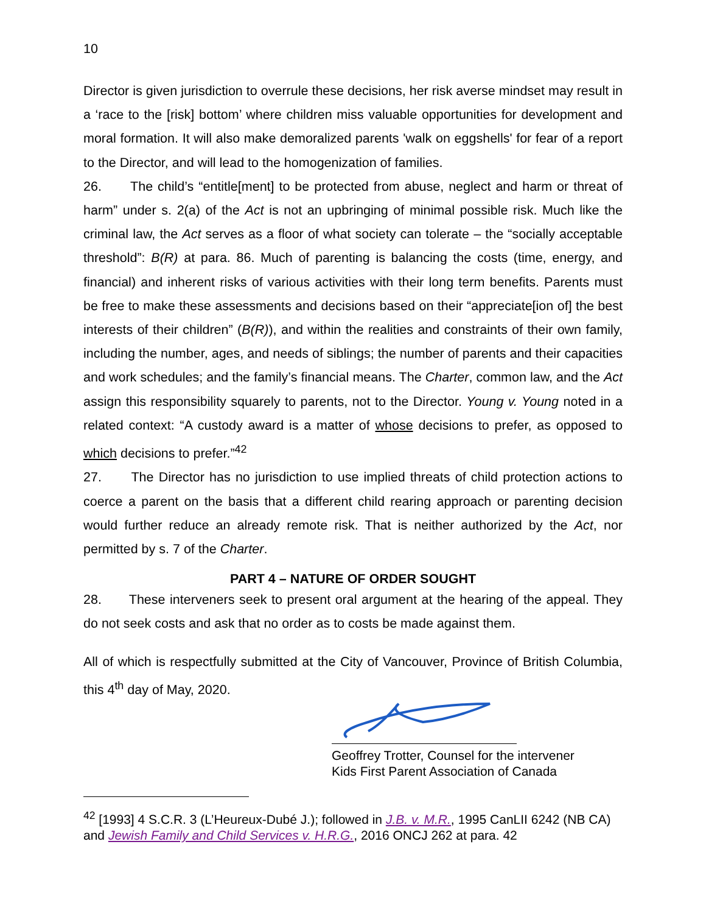10
Director is given jurisdiction to overrule these decisions, her risk averse mindset may result in a ‘race to the [risk] bottom’ where children miss valuable opportunities for development and moral formation. It will also make demoralized parents 'walk on eggshells' for fear of a report to the Director, and will lead to the homogenization of families.
26. The child’s “entitle[ment] to be protected from abuse, neglect and harm or threat of harm” under s. 2(a) of the Act is not an upbringing of minimal possible risk. Much like the criminal law, the Act serves as a floor of what society can tolerate – the “socially acceptable threshold”: B(R) at para. 86. Much of parenting is balancing the costs (time, energy, and financial) and inherent risks of various activities with their long term benefits. Parents must be free to make these assessments and decisions based on their “appreciate[ion of] the best interests of their children” (B(R)), and within the realities and constraints of their own family, including the number, ages, and needs of siblings; the number of parents and their capacities and work schedules; and the family’s financial means. The Charter, common law, and the Act assign this responsibility squarely to parents, not to the Director. Young v. Young noted in a related context: “A custody award is a matter of whose decisions to prefer, as opposed to which decisions to prefer.”<sup>42</sup>
27. The Director has no jurisdiction to use implied threats of child protection actions to coerce a parent on the basis that a different child rearing approach or parenting decision would further reduce an already remote risk. That is neither authorized by the Act, nor permitted by s. 7 of the Charter.
PART 4 – NATURE OF ORDER SOUGHT
28. These interveners seek to present oral argument at the hearing of the appeal. They do not seek costs and ask that no order as to costs be made against them.
All of which is respectfully submitted at the City of Vancouver, Province of British Columbia, this 4<sup>th</sup> day of May, 2020.
Geoffrey Trotter, Counsel for the intervener
Kids First Parent Association of Canada
<sup>42</sup> [1993] 4 S.C.R. 3 (L’Heureux-Dubé J.); followed in J.B. v. M.R., 1995 CanLII 6242 (NB CA) and Jewish Family and Child Services v. H.R.G., 2016 ONCJ 262 at para. 42